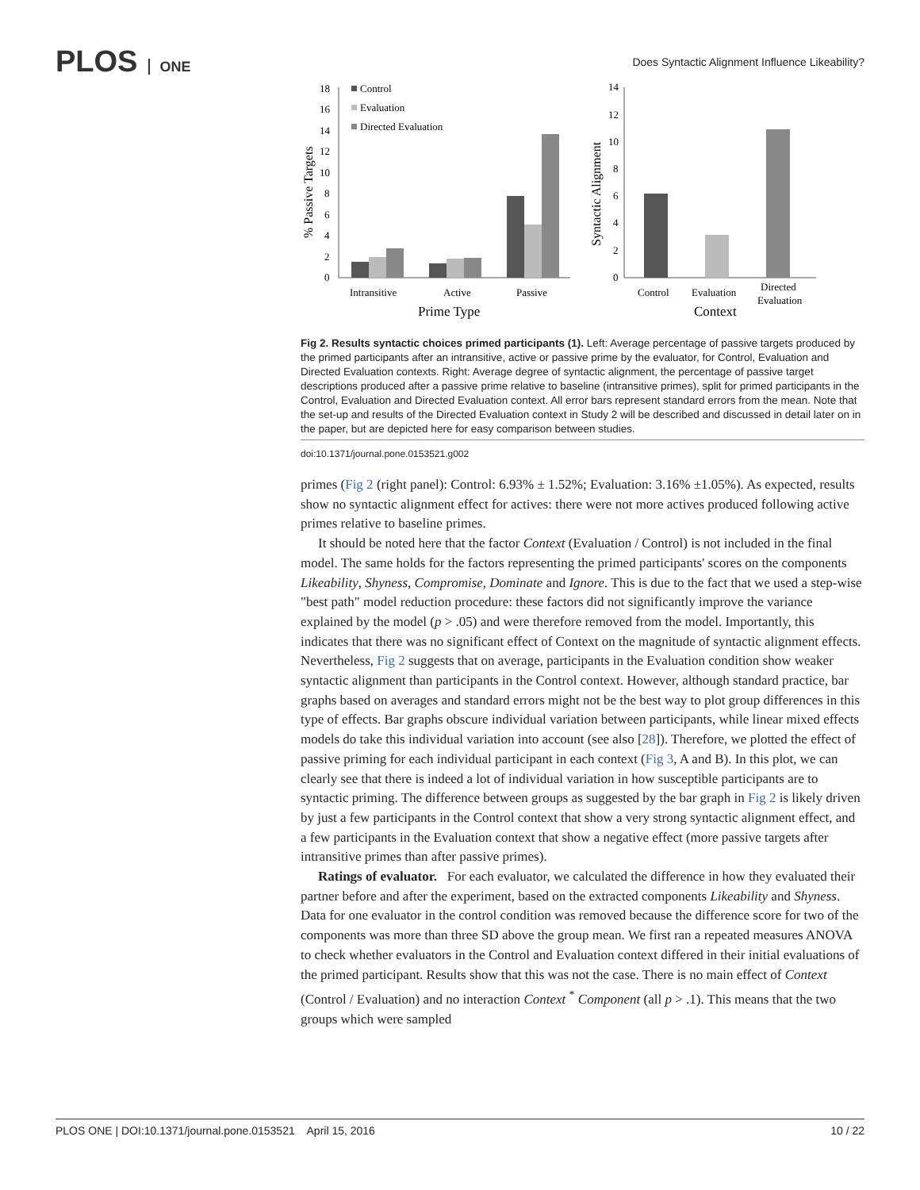PLOS ONE
Does Syntactic Alignment Influence Likeability?
0
2
4
6
8
10
12
14
16
18
% Passive Targets
Control
Evaluation
Directed Evaluation
Intransitive
Active
Passive
Prime Type
0
2
4
6
8
10
12
14
Syntactic Alignment
Control
Evaluation
Directed
Evaluation
Context
Fig 2. Results syntactic choices primed participants (1). Left: Average percentage of passive targets produced by the primed participants after an intransitive, active or passive prime by the evaluator, for Control, Evaluation and Directed Evaluation contexts. Right: Average degree of syntactic alignment, the percentage of passive target descriptions produced after a passive prime relative to baseline (intransitive primes), split for primed participants in the Control, Evaluation and Directed Evaluation context. All error bars represent standard errors from the mean. Note that the set-up and results of the Directed Evaluation context in Study 2 will be described and discussed in detail later on in the paper, but are depicted here for easy comparison between studies.
doi:10.1371/journal.pone.0153521.g002
primes (Fig 2 (right panel): Control: 6.93% ± 1.52%; Evaluation: 3.16% ±1.05%). As expected, results show no syntactic alignment effect for actives: there were not more actives produced following active primes relative to baseline primes.
It should be noted here that the factor Context (Evaluation / Control) is not included in the final model. The same holds for the factors representing the primed participants' scores on the components Likeability, Shyness, Compromise, Dominate and Ignore. This is due to the fact that we used a step-wise "best path" model reduction procedure: these factors did not significantly improve the variance explained by the model (p > .05) and were therefore removed from the model. Importantly, this indicates that there was no significant effect of Context on the magnitude of syntactic alignment effects. Nevertheless, Fig 2 suggests that on average, participants in the Evaluation condition show weaker syntactic alignment than participants in the Control context. However, although standard practice, bar graphs based on averages and standard errors might not be the best way to plot group differences in this type of effects. Bar graphs obscure individual variation between participants, while linear mixed effects models do take this individual variation into account (see also [28]). Therefore, we plotted the effect of passive priming for each individual participant in each context (Fig 3, A and B). In this plot, we can clearly see that there is indeed a lot of individual variation in how susceptible participants are to syntactic priming. The difference between groups as suggested by the bar graph in Fig 2 is likely driven by just a few participants in the Control context that show a very strong syntactic alignment effect, and a few participants in the Evaluation context that show a negative effect (more passive targets after intransitive primes than after passive primes).
Ratings of evaluator. For each evaluator, we calculated the difference in how they evaluated their partner before and after the experiment, based on the extracted components Likeability and Shyness. Data for one evaluator in the control condition was removed because the difference score for two of the components was more than three SD above the group mean. We first ran a repeated measures ANOVA to check whether evaluators in the Control and Evaluation context differed in their initial evaluations of the primed participant. Results show that this was not the case. There is no main effect of Context (Control / Evaluation) and no interaction Context <sup>*</sup> Component (all p > .1). This means that the two groups which were sampled
PLOS ONE | DOI:10.1371/journal.pone.0153521 April 15, 2016 10 / 22